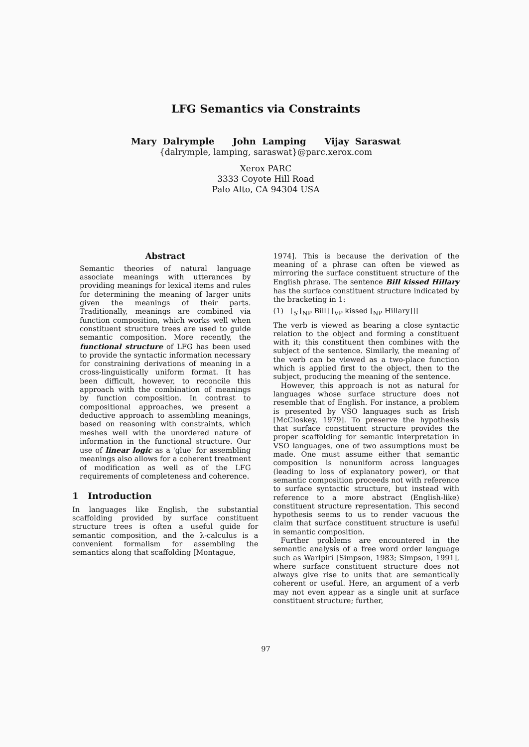LFG Semantics via Constraints
Mary Dalrymple John Lamping Vijay Saraswat
{dalrymple, lamping, saraswat}@parc.xerox.com
Xerox PARC
3333 Coyote Hill Road
Palo Alto, CA 94304 USA
Abstract
Semantic theories of natural language associate meanings with utterances by providing meanings for lexical items and rules for determining the meaning of larger units given the meanings of their parts. Traditionally, meanings are combined via function composition, which works well when constituent structure trees are used to guide semantic composition. More recently, the functional structure of LFG has been used to provide the syntactic information necessary for constraining derivations of meaning in a cross-linguistically uniform format. It has been difficult, however, to reconcile this approach with the combination of meanings by function composition. In contrast to compositional approaches, we present a deductive approach to assembling meanings, based on reasoning with constraints, which meshes well with the unordered nature of information in the functional structure. Our use of linear logic as a 'glue' for assembling meanings also allows for a coherent treatment of modification as well as of the LFG requirements of completeness and coherence.
1 Introduction
In languages like English, the substantial scaffolding provided by surface constituent structure trees is often a useful guide for semantic composition, and the λ-calculus is a convenient formalism for assembling the semantics along that scaffolding [Montague,
1974]. This is because the derivation of the meaning of a phrase can often be viewed as mirroring the surface constituent structure of the English phrase. The sentence Bill kissed Hillary has the surface constituent structure indicated by the bracketing in 1:
(1) [<sub>S</sub> [<sub>NP</sub> Bill] [<sub>VP</sub> kissed [<sub>NP</sub> Hillary]]]
The verb is viewed as bearing a close syntactic relation to the object and forming a constituent with it; this constituent then combines with the subject of the sentence. Similarly, the meaning of the verb can be viewed as a two-place function which is applied first to the object, then to the subject, producing the meaning of the sentence.
However, this approach is not as natural for languages whose surface structure does not resemble that of English. For instance, a problem is presented by VSO languages such as Irish [McCloskey, 1979]. To preserve the hypothesis that surface constituent structure provides the proper scaffolding for semantic interpretation in VSO languages, one of two assumptions must be made. One must assume either that semantic composition is nonuniform across languages (leading to loss of explanatory power), or that semantic composition proceeds not with reference to surface syntactic structure, but instead with reference to a more abstract (English-like) constituent structure representation. This second hypothesis seems to us to render vacuous the claim that surface constituent structure is useful in semantic composition.
Further problems are encountered in the semantic analysis of a free word order language such as Warlpiri [Simpson, 1983; Simpson, 1991], where surface constituent structure does not always give rise to units that are semantically coherent or useful. Here, an argument of a verb may not even appear as a single unit at surface constituent structure; further,
97